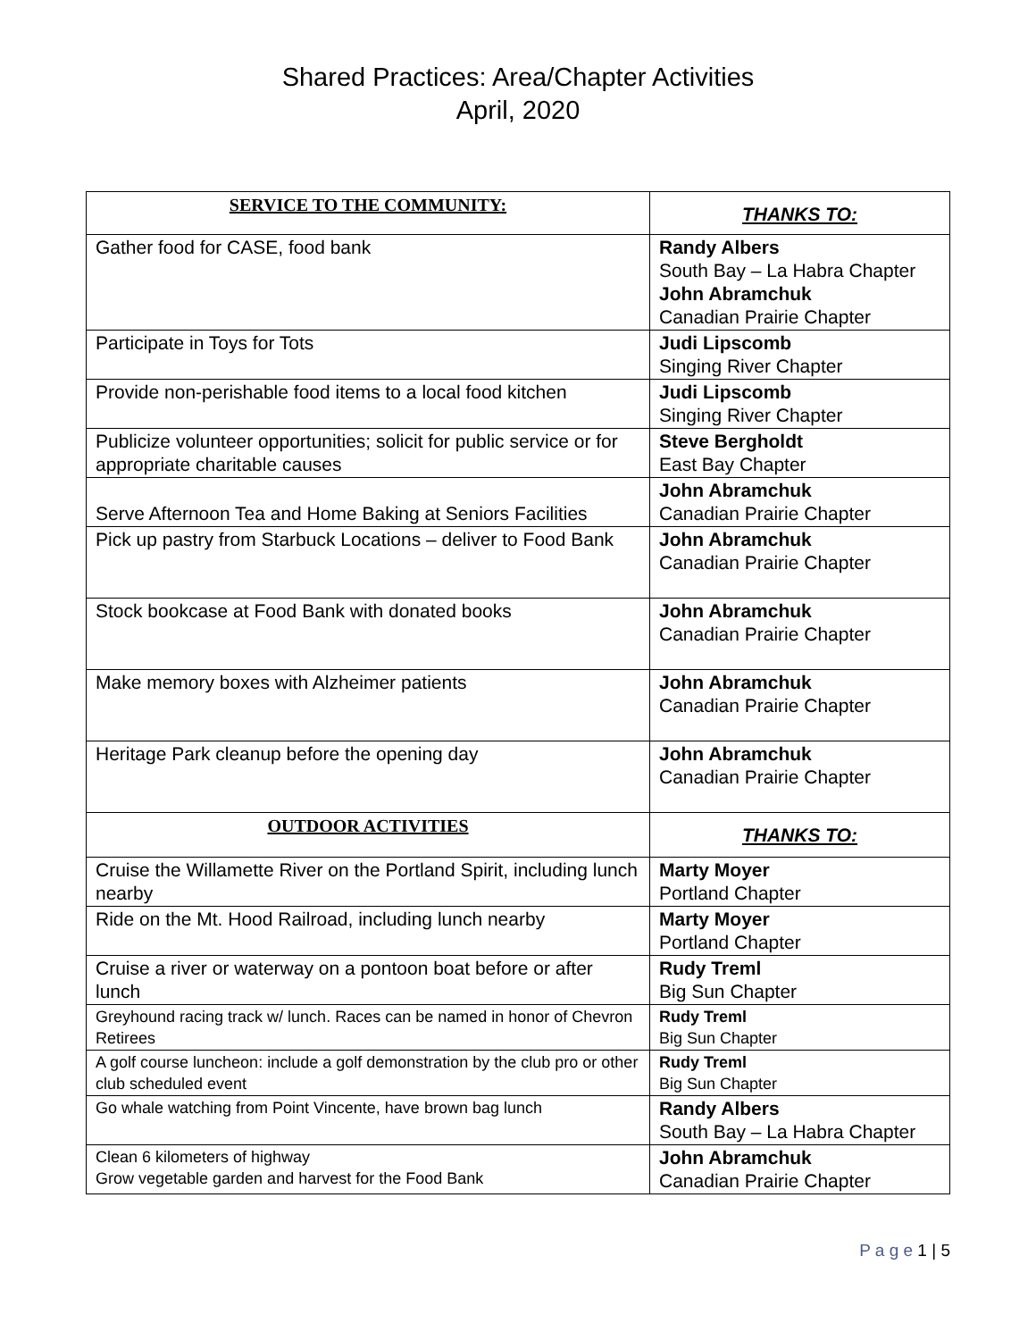Shared Practices: Area/Chapter Activities
April, 2020
| SERVICE TO THE COMMUNITY: | THANKS TO: |
| --- | --- |
| Gather food for CASE, food bank | Randy Albers South Bay – La Habra Chapter John Abramchuk Canadian Prairie Chapter |
| Participate in Toys for Tots | Judi Lipscomb Singing River Chapter |
| Provide non-perishable food items to a local food kitchen | Judi Lipscomb Singing River Chapter |
| Publicize volunteer opportunities; solicit for public service or for appropriate charitable causes | Steve Bergholdt East Bay Chapter |
| Serve Afternoon Tea and Home Baking at Seniors Facilities | John Abramchuk Canadian Prairie Chapter |
| Pick up pastry from Starbuck Locations – deliver to Food Bank | John Abramchuk Canadian Prairie Chapter |
| Stock bookcase at Food Bank with donated books | John Abramchuk Canadian Prairie Chapter |
| Make memory boxes with Alzheimer patients | John Abramchuk Canadian Prairie Chapter |
| Heritage Park cleanup before the opening day | John Abramchuk Canadian Prairie Chapter |
| OUTDOOR ACTIVITIES | THANKS TO: |
| Cruise the Willamette River on the Portland Spirit, including lunch nearby | Marty Moyer Portland Chapter |
| Ride on the Mt. Hood Railroad, including lunch nearby | Marty Moyer Portland Chapter |
| Cruise a river or waterway on a pontoon boat before or after lunch | Rudy Treml Big Sun Chapter |
| Greyhound racing track w/ lunch. Races can be named in honor of Chevron Retirees | Rudy Treml Big Sun Chapter |
| A golf course luncheon: include a golf demonstration by the club pro or other club scheduled event | Rudy Treml Big Sun Chapter |
| Go whale watching from Point Vincente, have brown bag lunch | Randy Albers South Bay – La Habra Chapter |
| Clean 6 kilometers of highway Grow vegetable garden and harvest for the Food Bank | John Abramchuk Canadian Prairie Chapter |
P a g e 1 | 5